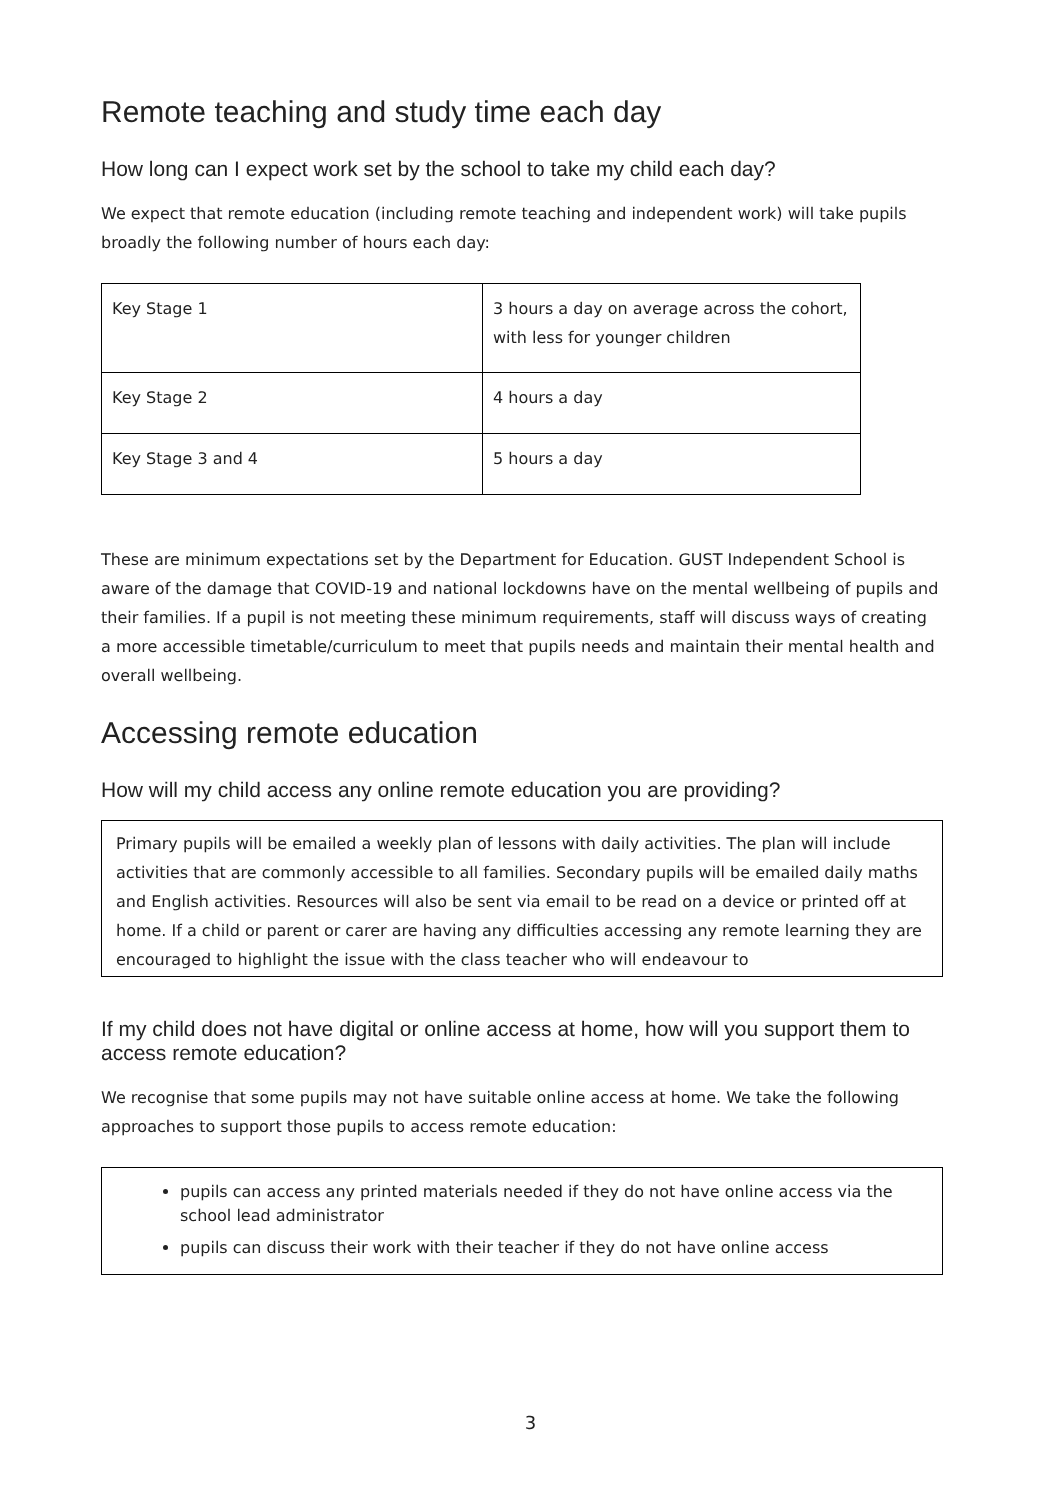Remote teaching and study time each day
How long can I expect work set by the school to take my child each day?
We expect that remote education (including remote teaching and independent work) will take pupils broadly the following number of hours each day:
| Key Stage 1 | 3 hours a day on average across the cohort, with less for younger children |
| Key Stage 2 | 4 hours a day |
| Key Stage 3 and 4 | 5 hours a day |
These are minimum expectations set by the Department for Education. GUST Independent School is aware of the damage that COVID-19 and national lockdowns have on the mental wellbeing of pupils and their families. If a pupil is not meeting these minimum requirements, staff will discuss ways of creating a more accessible timetable/curriculum to meet that pupils needs and maintain their mental health and overall wellbeing.
Accessing remote education
How will my child access any online remote education you are providing?
Primary pupils will be emailed a weekly plan of lessons with daily activities. The plan will include activities that are commonly accessible to all families. Secondary pupils will be emailed daily maths and English activities. Resources will also be sent via email to be read on a device or printed off at home. If a child or parent or carer are having any difficulties accessing any remote learning they are encouraged to highlight the issue with the class teacher who will endeavour to
If my child does not have digital or online access at home, how will you support them to access remote education?
We recognise that some pupils may not have suitable online access at home. We take the following approaches to support those pupils to access remote education:
pupils can access any printed materials needed if they do not have online access via the school lead administrator
pupils can discuss their work with their teacher if they do not have online access
3